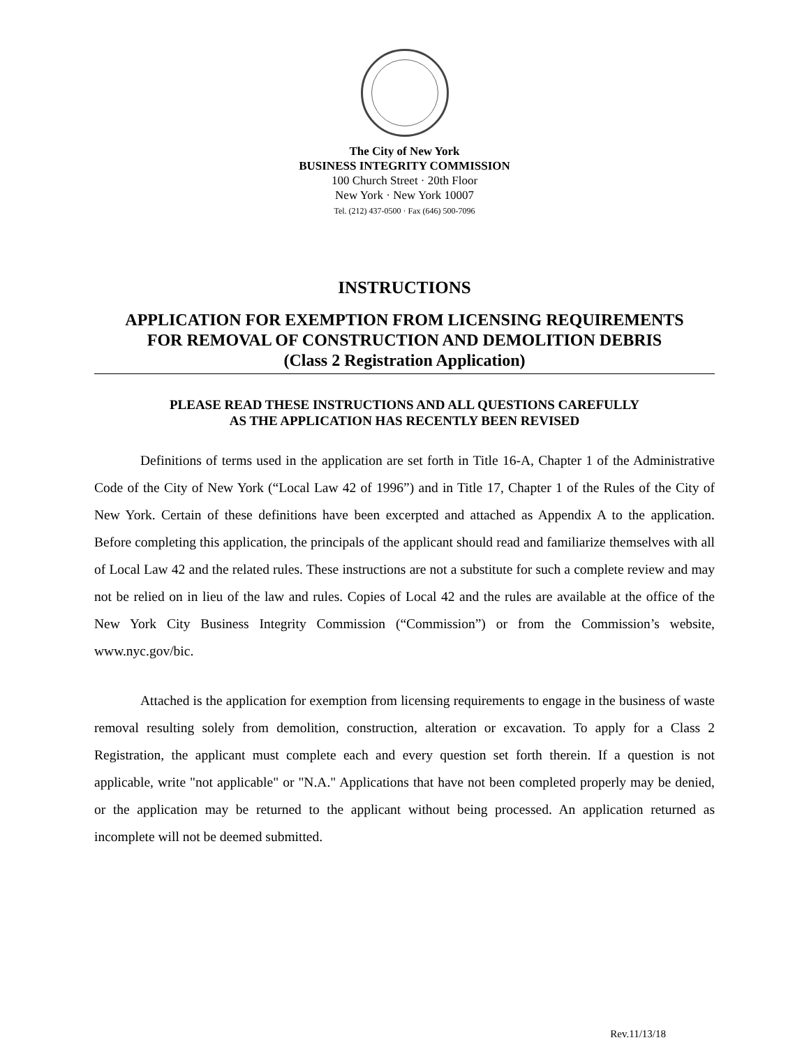The City of New York
BUSINESS INTEGRITY COMMISSION
100 Church Street · 20th Floor
New York · New York 10007
Tel. (212) 437-0500 · Fax (646) 500-7096
INSTRUCTIONS
APPLICATION FOR EXEMPTION FROM LICENSING REQUIREMENTS
FOR REMOVAL OF CONSTRUCTION AND DEMOLITION DEBRIS
(Class 2 Registration Application)
PLEASE READ THESE INSTRUCTIONS AND ALL QUESTIONS CAREFULLY
AS THE APPLICATION HAS RECENTLY BEEN REVISED
Definitions of terms used in the application are set forth in Title 16-A, Chapter 1 of the Administrative Code of the City of New York (“Local Law 42 of 1996”) and in Title 17, Chapter 1 of the Rules of the City of New York. Certain of these definitions have been excerpted and attached as Appendix A to the application. Before completing this application, the principals of the applicant should read and familiarize themselves with all of Local Law 42 and the related rules. These instructions are not a substitute for such a complete review and may not be relied on in lieu of the law and rules. Copies of Local 42 and the rules are available at the office of the New York City Business Integrity Commission (“Commission”) or from the Commission’s website, www.nyc.gov/bic.
Attached is the application for exemption from licensing requirements to engage in the business of waste removal resulting solely from demolition, construction, alteration or excavation. To apply for a Class 2 Registration, the applicant must complete each and every question set forth therein. If a question is not applicable, write "not applicable" or "N.A." Applications that have not been completed properly may be denied, or the application may be returned to the applicant without being processed. An application returned as incomplete will not be deemed submitted.
Rev.11/13/18